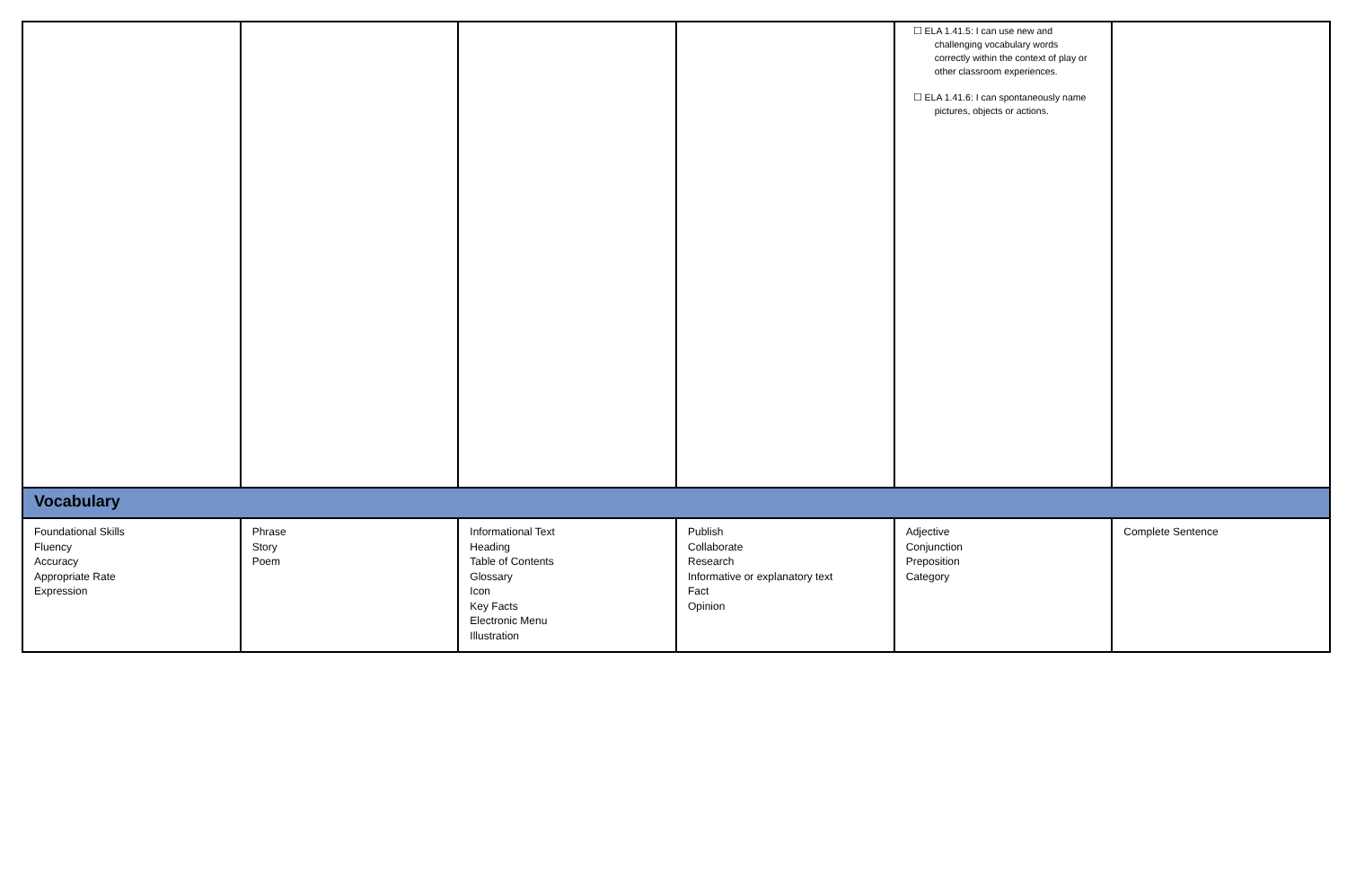| | | | | ☐ ELA 1.41.5: I can use new and challenging vocabulary words correctly within the context of play or other classroom experiences. ☐ ELA 1.41.6: I can spontaneously name pictures, objects or actions. | |
| Vocabulary | | | | | |
| Foundational Skills Fluency Accuracy Appropriate Rate Expression | Phrase Story Poem | Informational Text Heading Table of Contents Glossary Icon Key Facts Electronic Menu Illustration | Publish Collaborate Research Informative or explanatory text Fact Opinion | Adjective Conjunction Preposition Category | Complete Sentence |